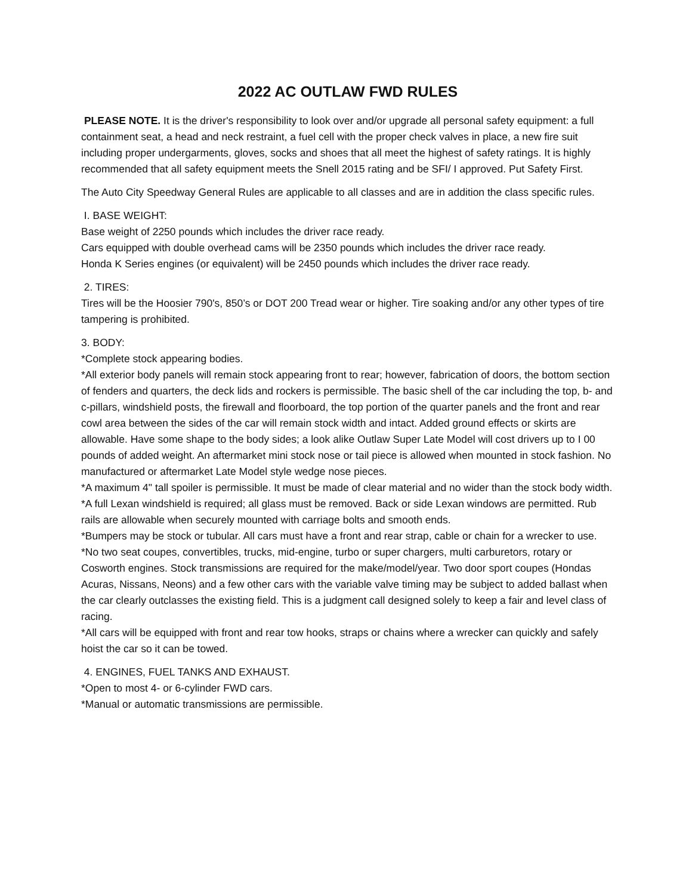2022 AC OUTLAW FWD RULES
PLEASE NOTE. It is the driver's responsibility to look over and/or upgrade all personal safety equipment: a full containment seat, a head and neck restraint, a fuel cell with the proper check valves in place, a new fire suit including proper undergarments, gloves, socks and shoes that all meet the highest of safety ratings. It is highly recommended that all safety equipment meets the Snell 2015 rating and be SFI/ I approved. Put Safety First.
The Auto City Speedway General Rules are applicable to all classes and are in addition the class specific rules.
I. BASE WEIGHT:
Base weight of 2250 pounds which includes the driver race ready.
Cars equipped with double overhead cams will be 2350 pounds which includes the driver race ready.
Honda K Series engines (or equivalent) will be 2450 pounds which includes the driver race ready.
2. TIRES:
Tires will be the Hoosier 790's, 850’s or DOT 200 Tread wear or higher. Tire soaking and/or any other types of tire tampering is prohibited.
3. BODY:
*Complete stock appearing bodies.
*All exterior body panels will remain stock appearing front to rear; however, fabrication of doors, the bottom section of fenders and quarters, the deck lids and rockers is permissible. The basic shell of the car including the top, b- and c-pillars, windshield posts, the firewall and floorboard, the top portion of the quarter panels and the front and rear cowl area between the sides of the car will remain stock width and intact. Added ground effects or skirts are allowable. Have some shape to the body sides; a look alike Outlaw Super Late Model will cost drivers up to I 00 pounds of added weight. An aftermarket mini stock nose or tail piece is allowed when mounted in stock fashion. No manufactured or aftermarket Late Model style wedge nose pieces.
*A maximum 4" tall spoiler is permissible. It must be made of clear material and no wider than the stock body width.
*A full Lexan windshield is required; all glass must be removed. Back or side Lexan windows are permitted. Rub rails are allowable when securely mounted with carriage bolts and smooth ends.
*Bumpers may be stock or tubular. All cars must have a front and rear strap, cable or chain for a wrecker to use.
*No two seat coupes, convertibles, trucks, mid-engine, turbo or super chargers, multi carburetors, rotary or Cosworth engines. Stock transmissions are required for the make/model/year. Two door sport coupes (Hondas Acuras, Nissans, Neons) and a few other cars with the variable valve timing may be subject to added ballast when the car clearly outclasses the existing field. This is a judgment call designed solely to keep a fair and level class of racing.
*All cars will be equipped with front and rear tow hooks, straps or chains where a wrecker can quickly and safely hoist the car so it can be towed.
4. ENGINES, FUEL TANKS AND EXHAUST.
*Open to most 4- or 6-cylinder FWD cars.
*Manual or automatic transmissions are permissible.